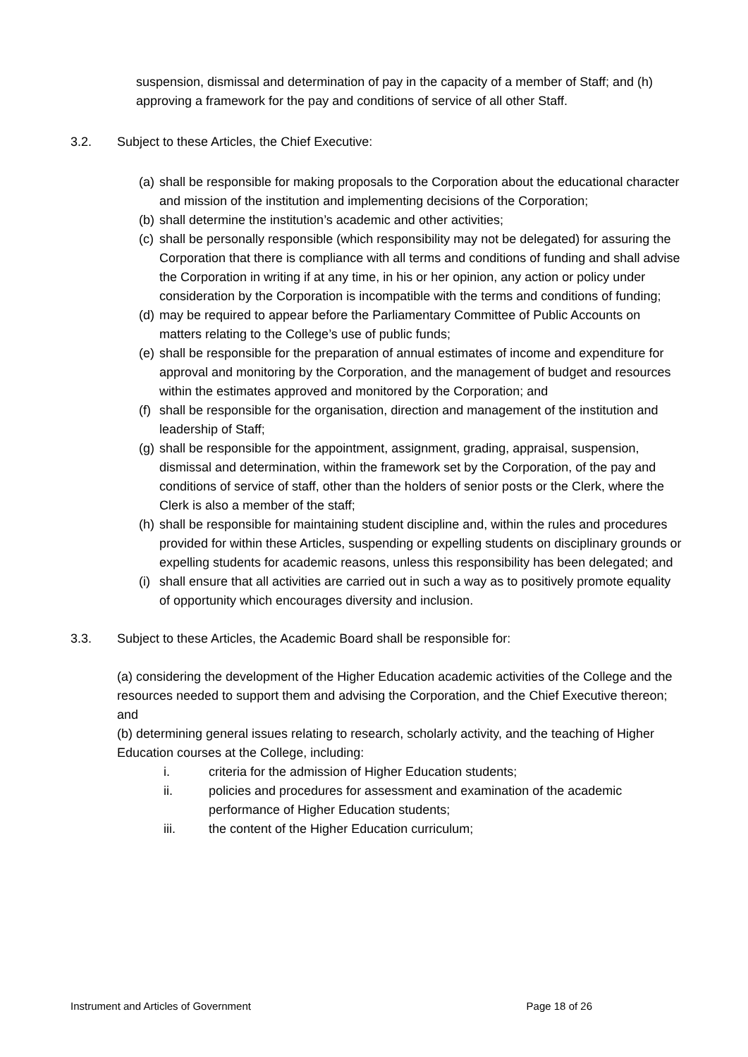suspension, dismissal and determination of pay in the capacity of a member of Staff; and (h) approving a framework for the pay and conditions of service of all other Staff.
3.2. Subject to these Articles, the Chief Executive:
(a) shall be responsible for making proposals to the Corporation about the educational character and mission of the institution and implementing decisions of the Corporation;
(b) shall determine the institution’s academic and other activities;
(c) shall be personally responsible (which responsibility may not be delegated) for assuring the Corporation that there is compliance with all terms and conditions of funding and shall advise the Corporation in writing if at any time, in his or her opinion, any action or policy under consideration by the Corporation is incompatible with the terms and conditions of funding;
(d) may be required to appear before the Parliamentary Committee of Public Accounts on matters relating to the College’s use of public funds;
(e) shall be responsible for the preparation of annual estimates of income and expenditure for approval and monitoring by the Corporation, and the management of budget and resources within the estimates approved and monitored by the Corporation; and
(f) shall be responsible for the organisation, direction and management of the institution and leadership of Staff;
(g) shall be responsible for the appointment, assignment, grading, appraisal, suspension, dismissal and determination, within the framework set by the Corporation, of the pay and conditions of service of staff, other than the holders of senior posts or the Clerk, where the Clerk is also a member of the staff;
(h) shall be responsible for maintaining student discipline and, within the rules and procedures provided for within these Articles, suspending or expelling students on disciplinary grounds or expelling students for academic reasons, unless this responsibility has been delegated; and
(i) shall ensure that all activities are carried out in such a way as to positively promote equality of opportunity which encourages diversity and inclusion.
3.3. Subject to these Articles, the Academic Board shall be responsible for:
(a) considering the development of the Higher Education academic activities of the College and the resources needed to support them and advising the Corporation, and the Chief Executive thereon; and
(b) determining general issues relating to research, scholarly activity, and the teaching of Higher Education courses at the College, including:
i. criteria for the admission of Higher Education students;
ii. policies and procedures for assessment and examination of the academic performance of Higher Education students;
iii. the content of the Higher Education curriculum;
Instrument and Articles of Government Page 18 of 26